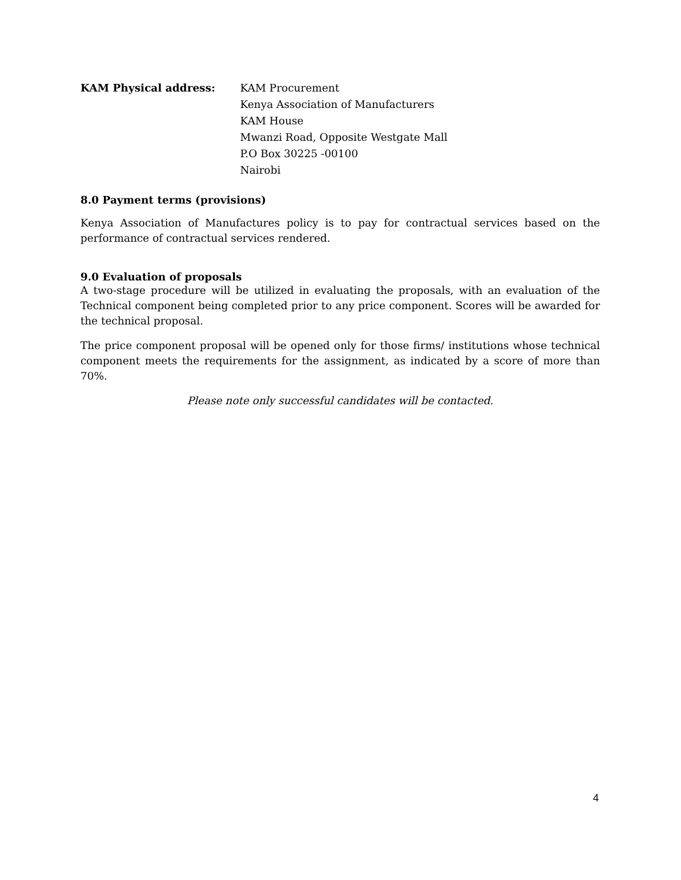KAM Physical address: KAM Procurement
Kenya Association of Manufacturers
KAM House
Mwanzi Road, Opposite Westgate Mall
P.O Box 30225 -00100
Nairobi
8.0 Payment terms (provisions)
Kenya Association of Manufactures policy is to pay for contractual services based on the performance of contractual services rendered.
9.0 Evaluation of proposals
A two-stage procedure will be utilized in evaluating the proposals, with an evaluation of the Technical component being completed prior to any price component. Scores will be awarded for the technical proposal.
The price component proposal will be opened only for those firms/ institutions whose technical component meets the requirements for the assignment, as indicated by a score of more than 70%.
Please note only successful candidates will be contacted.
4